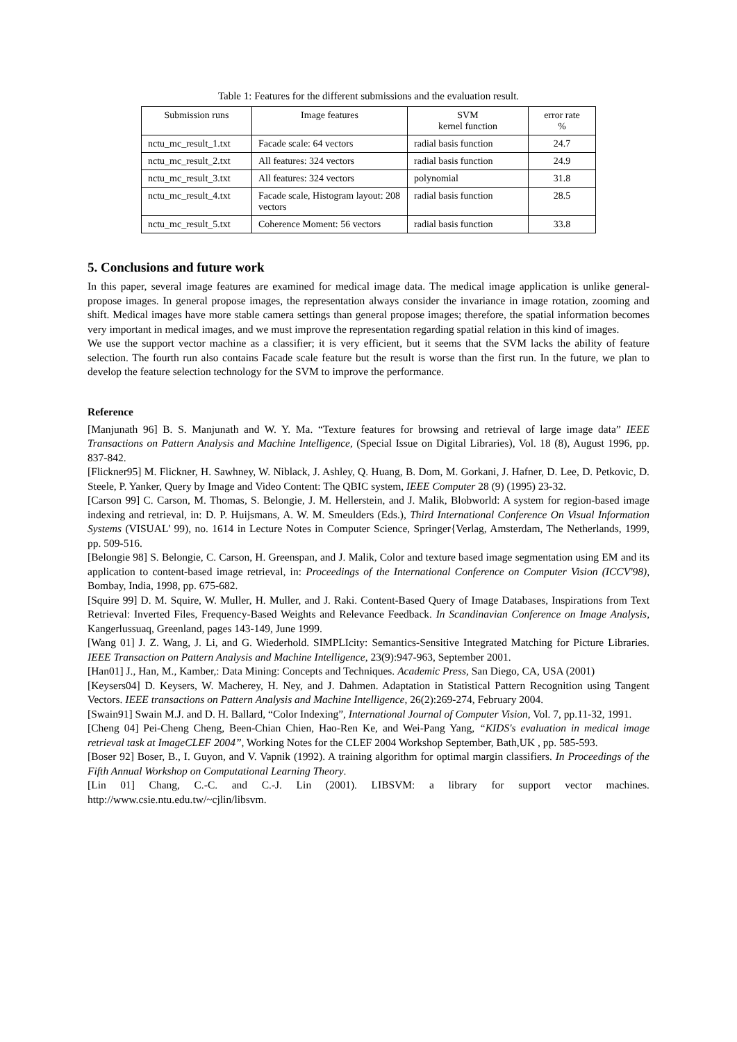Table 1: Features for the different submissions and the evaluation result.
| Submission runs | Image features | SVM kernel function | error rate % |
| --- | --- | --- | --- |
| nctu_mc_result_1.txt | Facade scale: 64 vectors | radial basis function | 24.7 |
| nctu_mc_result_2.txt | All features: 324 vectors | radial basis function | 24.9 |
| nctu_mc_result_3.txt | All features: 324 vectors | polynomial | 31.8 |
| nctu_mc_result_4.txt | Facade scale, Histogram layout: 208 vectors | radial basis function | 28.5 |
| nctu_mc_result_5.txt | Coherence Moment: 56 vectors | radial basis function | 33.8 |
5. Conclusions and future work
In this paper, several image features are examined for medical image data. The medical image application is unlike general-propose images. In general propose images, the representation always consider the invariance in image rotation, zooming and shift. Medical images have more stable camera settings than general propose images; therefore, the spatial information becomes very important in medical images, and we must improve the representation regarding spatial relation in this kind of images.
We use the support vector machine as a classifier; it is very efficient, but it seems that the SVM lacks the ability of feature selection. The fourth run also contains Facade scale feature but the result is worse than the first run. In the future, we plan to develop the feature selection technology for the SVM to improve the performance.
Reference
[Manjunath 96] B. S. Manjunath and W. Y. Ma. “Texture features for browsing and retrieval of large image data” IEEE Transactions on Pattern Analysis and Machine Intelligence, (Special Issue on Digital Libraries), Vol. 18 (8), August 1996, pp. 837-842.
[Flickner95] M. Flickner, H. Sawhney, W. Niblack, J. Ashley, Q. Huang, B. Dom, M. Gorkani, J. Hafner, D. Lee, D. Petkovic, D. Steele, P. Yanker, Query by Image and Video Content: The QBIC system, IEEE Computer 28 (9) (1995) 23-32.
[Carson 99] C. Carson, M. Thomas, S. Belongie, J. M. Hellerstein, and J. Malik, Blobworld: A system for region-based image indexing and retrieval, in: D. P. Huijsmans, A. W. M. Smeulders (Eds.), Third International Conference On Visual Information Systems (VISUAL' 99), no. 1614 in Lecture Notes in Computer Science, Springer{Verlag, Amsterdam, The Netherlands, 1999, pp. 509-516.
[Belongie 98] S. Belongie, C. Carson, H. Greenspan, and J. Malik, Color and texture based image segmentation using EM and its application to content-based image retrieval, in: Proceedings of the International Conference on Computer Vision (ICCV'98), Bombay, India, 1998, pp. 675-682.
[Squire 99] D. M. Squire, W. Muller, H. Muller, and J. Raki. Content-Based Query of Image Databases, Inspirations from Text Retrieval: Inverted Files, Frequency-Based Weights and Relevance Feedback. In Scandinavian Conference on Image Analysis, Kangerlussuaq, Greenland, pages 143-149, June 1999.
[Wang 01] J. Z. Wang, J. Li, and G. Wiederhold. SIMPLIcity: Semantics-Sensitive Integrated Matching for Picture Libraries. IEEE Transaction on Pattern Analysis and Machine Intelligence, 23(9):947-963, September 2001.
[Han01] J., Han, M., Kamber,: Data Mining: Concepts and Techniques. Academic Press, San Diego, CA, USA (2001)
[Keysers04] D. Keysers, W. Macherey, H. Ney, and J. Dahmen. Adaptation in Statistical Pattern Recognition using Tangent Vectors. IEEE transactions on Pattern Analysis and Machine Intelligence, 26(2):269-274, February 2004.
[Swain91] Swain M.J. and D. H. Ballard, “Color Indexing”, International Journal of Computer Vision, Vol. 7, pp.11-32, 1991.
[Cheng 04] Pei-Cheng Cheng, Been-Chian Chien, Hao-Ren Ke, and Wei-Pang Yang, “KIDS's evaluation in medical image retrieval task at ImageCLEF 2004”, Working Notes for the CLEF 2004 Workshop September, Bath,UK , pp. 585-593.
[Boser 92] Boser, B., I. Guyon, and V. Vapnik (1992). A training algorithm for optimal margin classifiers. In Proceedings of the Fifth Annual Workshop on Computational Learning Theory.
[Lin 01] Chang, C.-C. and C.-J. Lin (2001). LIBSVM: a library for support vector machines. http://www.csie.ntu.edu.tw/~cjlin/libsvm.